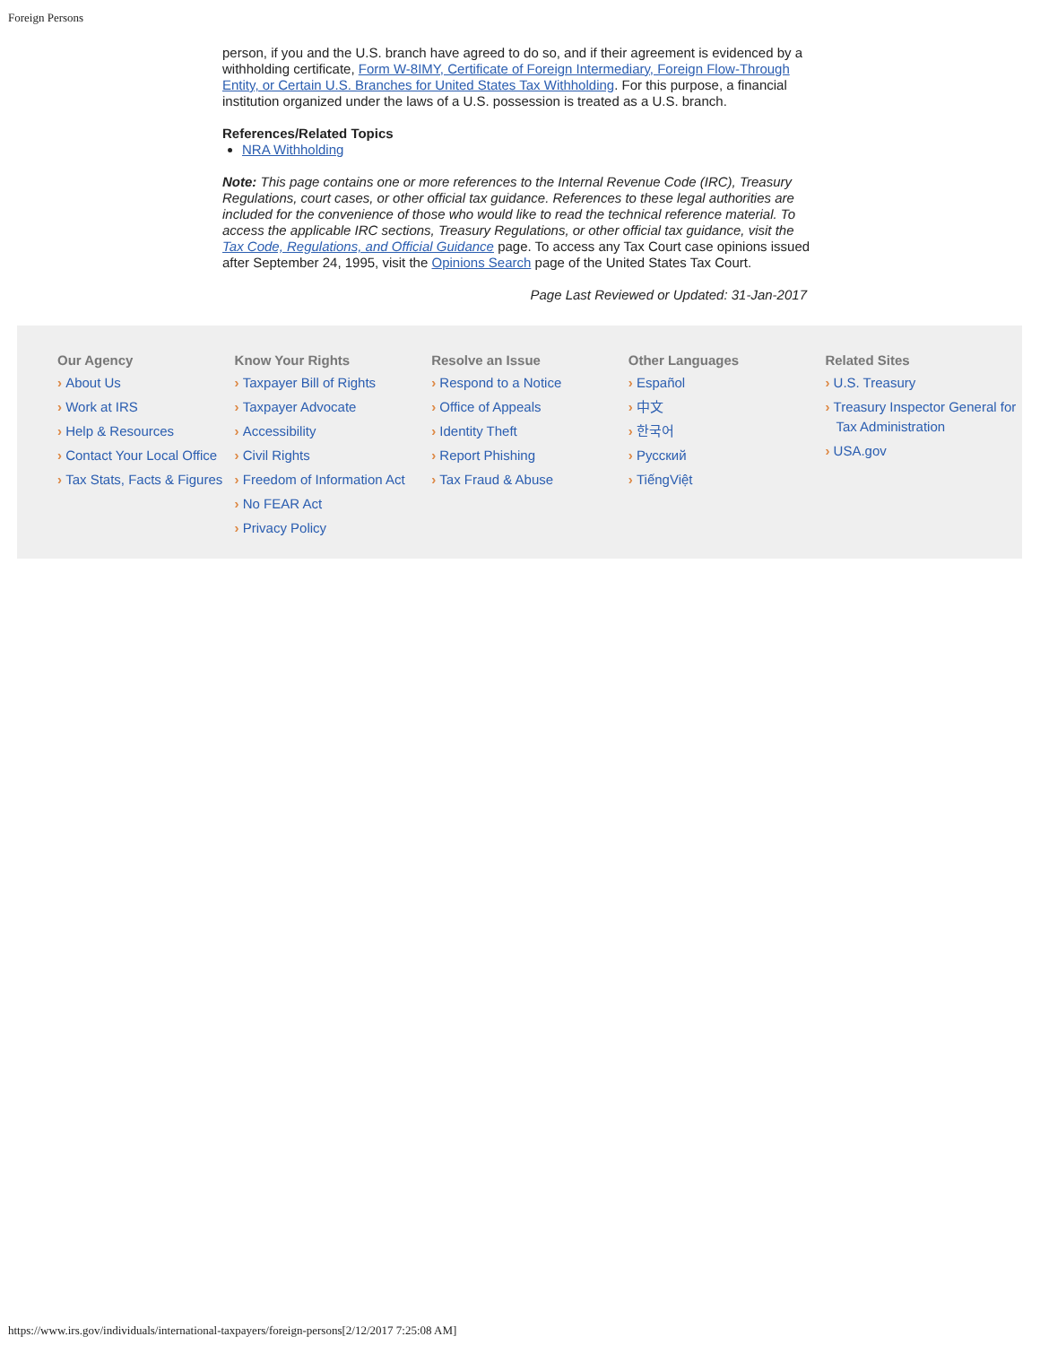Foreign Persons
person, if you and the U.S. branch have agreed to do so, and if their agreement is evidenced by a withholding certificate, Form W-8IMY, Certificate of Foreign Intermediary, Foreign Flow-Through Entity, or Certain U.S. Branches for United States Tax Withholding. For this purpose, a financial institution organized under the laws of a U.S. possession is treated as a U.S. branch.
References/Related Topics
NRA Withholding
Note: This page contains one or more references to the Internal Revenue Code (IRC), Treasury Regulations, court cases, or other official tax guidance. References to these legal authorities are included for the convenience of those who would like to read the technical reference material. To access the applicable IRC sections, Treasury Regulations, or other official tax guidance, visit the Tax Code, Regulations, and Official Guidance page. To access any Tax Court case opinions issued after September 24, 1995, visit the Opinions Search page of the United States Tax Court.
Page Last Reviewed or Updated: 31-Jan-2017
Our Agency
About Us
Work at IRS
Help & Resources
Contact Your Local Office
Tax Stats, Facts & Figures
Know Your Rights
Taxpayer Bill of Rights
Taxpayer Advocate
Accessibility
Civil Rights
Freedom of Information Act
No FEAR Act
Privacy Policy
Resolve an Issue
Respond to a Notice
Office of Appeals
Identity Theft
Report Phishing
Tax Fraud & Abuse
Other Languages
Español
中文
한국어
Русский
TiếngViệt
Related Sites
U.S. Treasury
Treasury Inspector General for Tax Administration
USA.gov
https://www.irs.gov/individuals/international-taxpayers/foreign-persons[2/12/2017 7:25:08 AM]